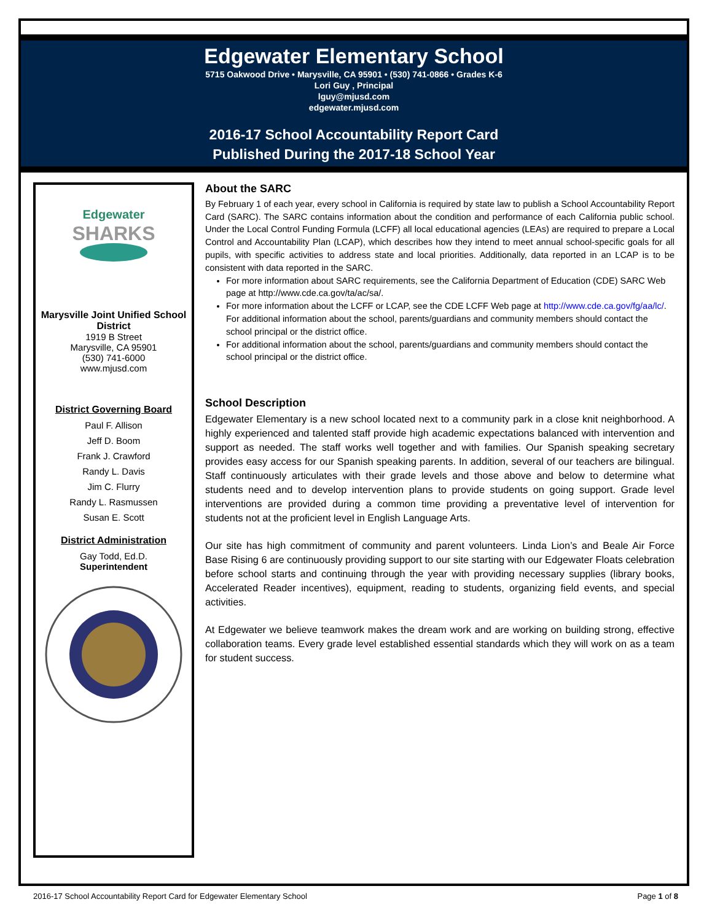Edgewater Elementary School
5715 Oakwood Drive • Marysville, CA 95901 • (530) 741-0866 • Grades K-6
Lori Guy , Principal
lguy@mjusd.com
edgewater.mjusd.com
2016-17 School Accountability Report Card
Published During the 2017-18 School Year
Edgewater
SHARKS
Marysville Joint Unified School District
1919 B Street
Marysville, CA 95901
(530) 741-6000
www.mjusd.com
District Governing Board
Paul F. Allison
Jeff D. Boom
Frank J. Crawford
Randy L. Davis
Jim C. Flurry
Randy L. Rasmussen
Susan E. Scott
District Administration
Gay Todd, Ed.D.
Superintendent
About the SARC
By February 1 of each year, every school in California is required by state law to publish a School Accountability Report Card (SARC). The SARC contains information about the condition and performance of each California public school. Under the Local Control Funding Formula (LCFF) all local educational agencies (LEAs) are required to prepare a Local Control and Accountability Plan (LCAP), which describes how they intend to meet annual school-specific goals for all pupils, with specific activities to address state and local priorities. Additionally, data reported in an LCAP is to be consistent with data reported in the SARC.
For more information about SARC requirements, see the California Department of Education (CDE) SARC Web page at http://www.cde.ca.gov/ta/ac/sa/.
For more information about the LCFF or LCAP, see the CDE LCFF Web page at http://www.cde.ca.gov/fg/aa/lc/. For additional information about the school, parents/guardians and community members should contact the school principal or the district office.
For additional information about the school, parents/guardians and community members should contact the school principal or the district office.
School Description
Edgewater Elementary is a new school located next to a community park in a close knit neighborhood. A highly experienced and talented staff provide high academic expectations balanced with intervention and support as needed. The staff works well together and with families. Our Spanish speaking secretary provides easy access for our Spanish speaking parents. In addition, several of our teachers are bilingual. Staff continuously articulates with their grade levels and those above and below to determine what students need and to develop intervention plans to provide students on going support. Grade level interventions are provided during a common time providing a preventative level of intervention for students not at the proficient level in English Language Arts.
Our site has high commitment of community and parent volunteers. Linda Lion’s and Beale Air Force Base Rising 6 are continuously providing support to our site starting with our Edgewater Floats celebration before school starts and continuing through the year with providing necessary supplies (library books, Accelerated Reader incentives), equipment, reading to students, organizing field events, and special activities.
At Edgewater we believe teamwork makes the dream work and are working on building strong, effective collaboration teams. Every grade level established essential standards which they will work on as a team for student success.
2016-17 School Accountability Report Card for Edgewater Elementary School Page 1 of 8